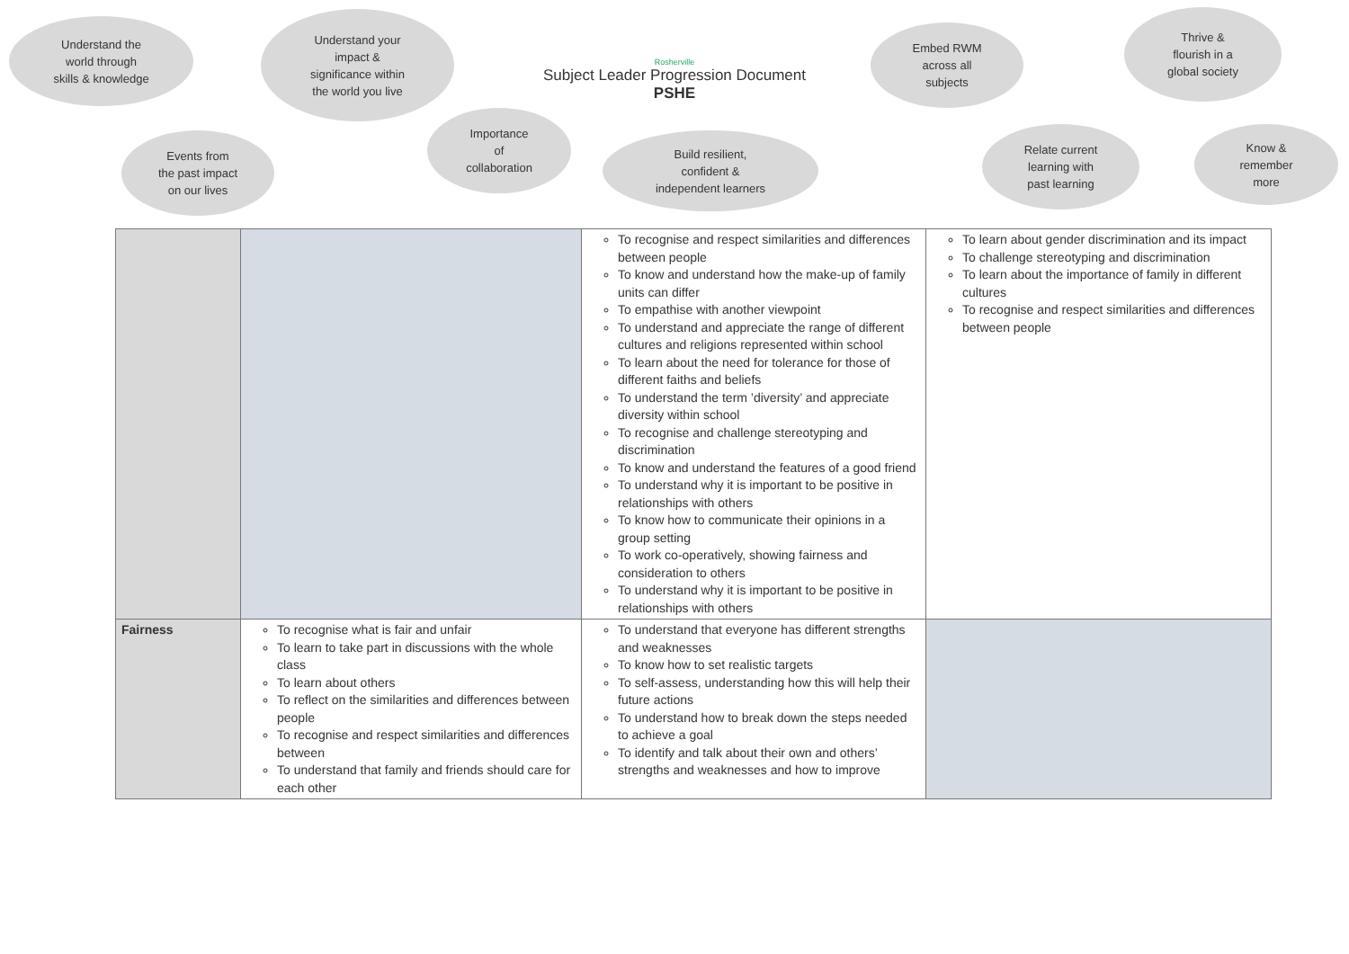Understand the
world through
skills & knowledge
Understand your
impact &
significance within
the world you live
Rosherville
Subject Leader Progression Document
PSHE
Embed RWM
across all
subjects
Thrive &
flourish in a
global society
Events from
the past impact
on our lives
Importance
of
collaboration
Build resilient,
confident &
independent learners
Relate current
learning with
past learning
Know &
remember
more
| | | To recognise and respect similarities and differences between people To know and understand how the make-up of family units can differ To empathise with another viewpoint To understand and appreciate the range of different cultures and religions represented within school To learn about the need for tolerance for those of different faiths and beliefs To understand the term ’diversity’ and appreciate diversity within school To recognise and challenge stereotyping and discrimination To know and understand the features of a good friend To understand why it is important to be positive in relationships with others To know how to communicate their opinions in a group setting To work co-operatively, showing fairness and consideration to others To understand why it is important to be positive in relationships with others | To learn about gender discrimination and its impact To challenge stereotyping and discrimination To learn about the importance of family in different cultures To recognise and respect similarities and differences between people |
| Fairness | To recognise what is fair and unfair To learn to take part in discussions with the whole class To learn about others To reflect on the similarities and differences between people To recognise and respect similarities and differences between To understand that family and friends should care for each other | To understand that everyone has different strengths and weaknesses To know how to set realistic targets To self-assess, understanding how this will help their future actions To understand how to break down the steps needed to achieve a goal To identify and talk about their own and others’ strengths and weaknesses and how to improve | |